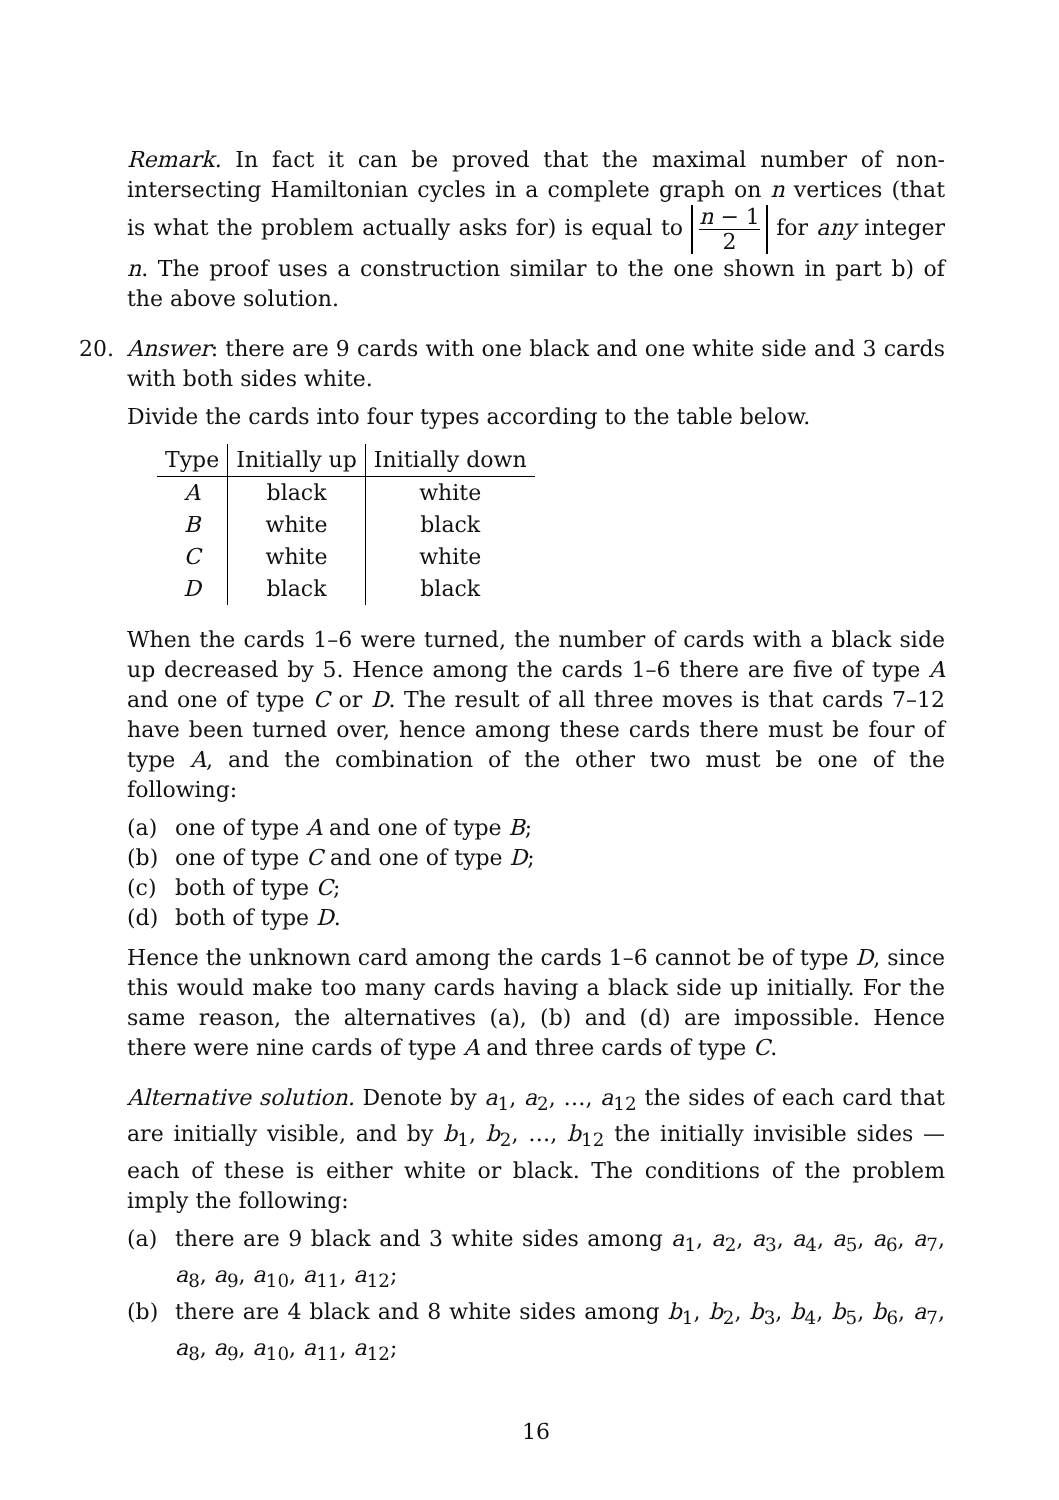Remark. In fact it can be proved that the maximal number of non-intersecting Hamiltonian cycles in a complete graph on n vertices (that is what the problem actually asks for) is equal to n − 1 2 for any integer n. The proof uses a construction similar to the one shown in part b) of the above solution.
20. Answer: there are 9 cards with one black and one white side and 3 cards with both sides white.
Divide the cards into four types according to the table below.
| Type | Initially up | Initially down |
| --- | --- | --- |
| A | black | white |
| B | white | black |
| C | white | white |
| D | black | black |
When the cards 1–6 were turned, the number of cards with a black side up decreased by 5. Hence among the cards 1–6 there are five of type A and one of type C or D. The result of all three moves is that cards 7–12 have been turned over, hence among these cards there must be four of type A, and the combination of the other two must be one of the following:
(a) one of type A and one of type B;
(b) one of type C and one of type D;
(c) both of type C;
(d) both of type D.
Hence the unknown card among the cards 1–6 cannot be of type D, since this would make too many cards having a black side up initially. For the same reason, the alternatives (a), (b) and (d) are impossible. Hence there were nine cards of type A and three cards of type C.
Alternative solution. Denote by a<sub>1</sub>, a<sub>2</sub>, …, a<sub>12</sub> the sides of each card that are initially visible, and by b<sub>1</sub>, b<sub>2</sub>, …, b<sub>12</sub> the initially invisible sides — each of these is either white or black. The conditions of the problem imply the following:
(a) there are 9 black and 3 white sides among a<sub>1</sub>, a<sub>2</sub>, a<sub>3</sub>, a<sub>4</sub>, a<sub>5</sub>, a<sub>6</sub>, a<sub>7</sub>, a<sub>8</sub>, a<sub>9</sub>, a<sub>10</sub>, a<sub>11</sub>, a<sub>12</sub>;
(b) there are 4 black and 8 white sides among b<sub>1</sub>, b<sub>2</sub>, b<sub>3</sub>, b<sub>4</sub>, b<sub>5</sub>, b<sub>6</sub>, a<sub>7</sub>, a<sub>8</sub>, a<sub>9</sub>, a<sub>10</sub>, a<sub>11</sub>, a<sub>12</sub>;
16